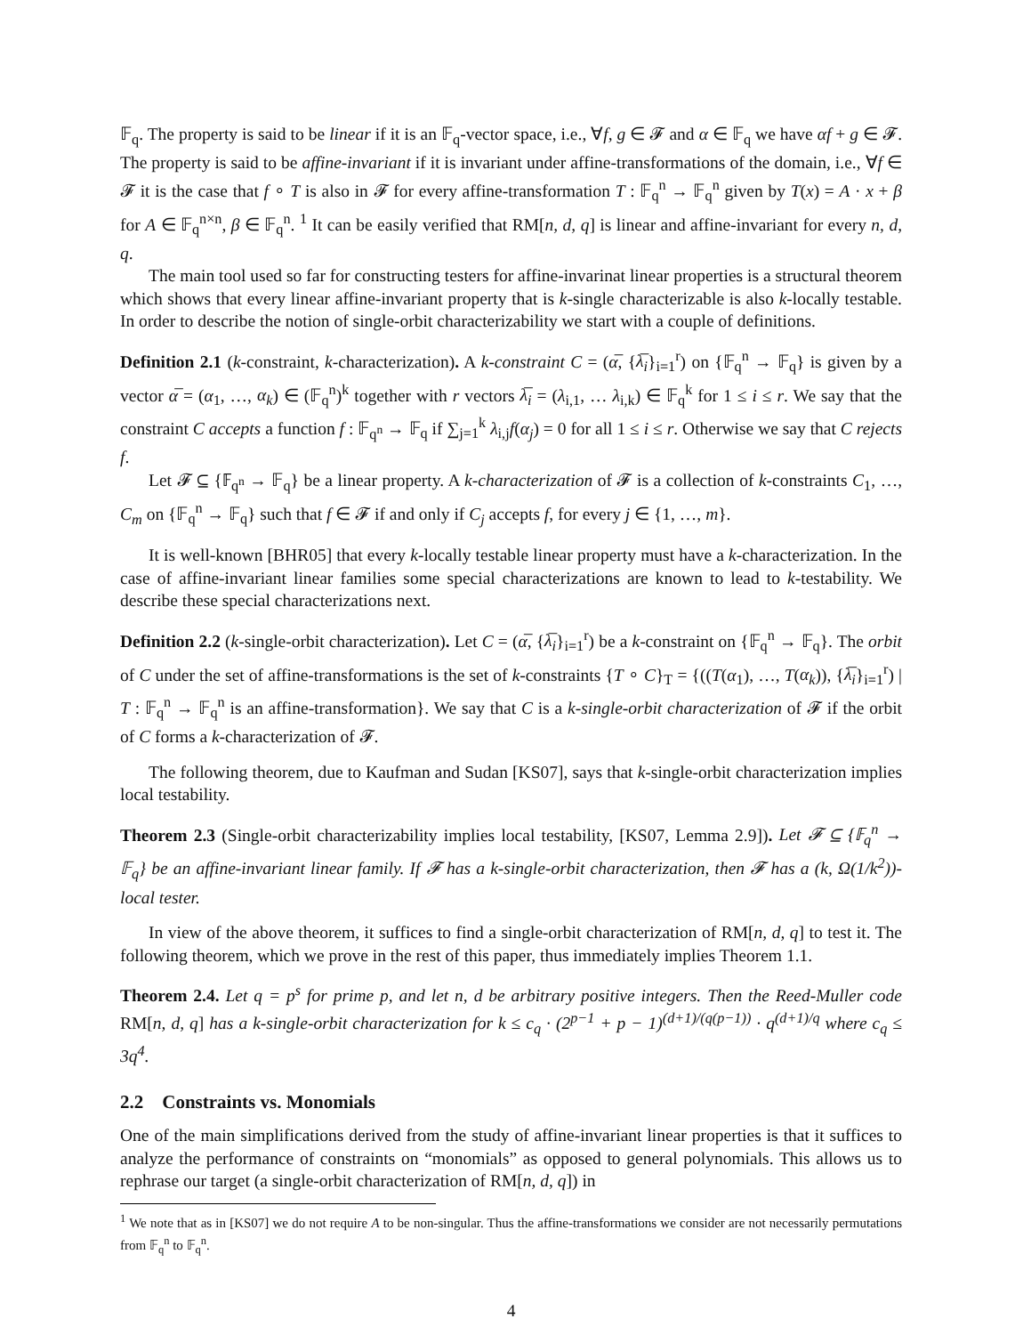𝔽<sub>q</sub>. The property is said to be linear if it is an 𝔽<sub>q</sub>-vector space, i.e., ∀f, g ∈ 𝓕 and α ∈ 𝔽<sub>q</sub> we have αf + g ∈ 𝓕. The property is said to be affine-invariant if it is invariant under affine-transformations of the domain, i.e., ∀f ∈ 𝓕 it is the case that f ∘ T is also in 𝓕 for every affine-transformation T : 𝔽<sub>q</sub><sup>n</sup> → 𝔽<sub>q</sub><sup>n</sup> given by T(x) = A · x + β for A ∈ 𝔽<sub>q</sub><sup>n×n</sup>, β ∈ 𝔽<sub>q</sub><sup>n</sup>. <sup>1</sup> It can be easily verified that RM[n, d, q] is linear and affine-invariant for every n, d, q.
The main tool used so far for constructing testers for affine-invarinat linear properties is a structural theorem which shows that every linear affine-invariant property that is k-single characterizable is also k-locally testable. In order to describe the notion of single-orbit characterizability we start with a couple of definitions.
Definition 2.1 (k-constraint, k-characterization). A k-constraint C = (α̅, {λ̅<sub>i</sub>}<sub>i=1</sub><sup>r</sup>) on {𝔽<sub>q</sub><sup>n</sup> → 𝔽<sub>q</sub>} is given by a vector α̅ = (α<sub>1</sub>, …, α<sub>k</sub>) ∈ (𝔽<sub>q</sub><sup>n</sup>)<sup>k</sup> together with r vectors λ̅<sub>i</sub> = (λ<sub>i,1</sub>, … λ<sub>i,k</sub>) ∈ 𝔽<sub>q</sub><sup>k</sup> for 1 ≤ i ≤ r. We say that the constraint C accepts a function f : 𝔽<sub>q<sup>n</sup></sub> → 𝔽<sub>q</sub> if ∑<sub>j=1</sub><sup>k</sup> λ<sub>i,j</sub>f(α<sub>j</sub>) = 0 for all 1 ≤ i ≤ r. Otherwise we say that C rejects f.
Let 𝓕 ⊆ {𝔽<sub>q<sup>n</sup></sub> → 𝔽<sub>q</sub>} be a linear property. A k-characterization of 𝓕 is a collection of k-constraints C<sub>1</sub>, …, C<sub>m</sub> on {𝔽<sub>q</sub><sup>n</sup> → 𝔽<sub>q</sub>} such that f ∈ 𝓕 if and only if C<sub>j</sub> accepts f, for every j ∈ {1, …, m}.
It is well-known [BHR05] that every k-locally testable linear property must have a k-characterization. In the case of affine-invariant linear families some special characterizations are known to lead to k-testability. We describe these special characterizations next.
Definition 2.2 (k-single-orbit characterization). Let C = (α̅, {λ̅<sub>i</sub>}<sub>i=1</sub><sup>r</sup>) be a k-constraint on {𝔽<sub>q</sub><sup>n</sup> → 𝔽<sub>q</sub>}. The orbit of C under the set of affine-transformations is the set of k-constraints {T ∘ C}<sub>T</sub> = {((T(α<sub>1</sub>), …, T(α<sub>k</sub>)), {λ̅<sub>i</sub>}<sub>i=1</sub><sup>r</sup>) | T : 𝔽<sub>q</sub><sup>n</sup> → 𝔽<sub>q</sub><sup>n</sup> is an affine-transformation}. We say that C is a k-single-orbit characterization of 𝓕 if the orbit of C forms a k-characterization of 𝓕.
The following theorem, due to Kaufman and Sudan [KS07], says that k-single-orbit characterization implies local testability.
Theorem 2.3 (Single-orbit characterizability implies local testability, [KS07, Lemma 2.9]). Let 𝓕 ⊆ {𝔽<sub>q</sub><sup>n</sup> → 𝔽<sub>q</sub>} be an affine-invariant linear family. If 𝓕 has a k-single-orbit characterization, then 𝓕 has a (k, Ω(1/k<sup>2</sup>))-local tester.
In view of the above theorem, it suffices to find a single-orbit characterization of RM[n, d, q] to test it. The following theorem, which we prove in the rest of this paper, thus immediately implies Theorem 1.1.
Theorem 2.4. Let q = p<sup>s</sup> for prime p, and let n, d be arbitrary positive integers. Then the Reed-Muller code RM[n, d, q] has a k-single-orbit characterization for k ≤ c<sub>q</sub> · (2<sup>p−1</sup> + p − 1)<sup>(d+1)/(q(p−1))</sup> · q<sup>(d+1)/q</sup> where c<sub>q</sub> ≤ 3q<sup>4</sup>.
2.2 Constraints vs. Monomials
One of the main simplifications derived from the study of affine-invariant linear properties is that it suffices to analyze the performance of constraints on “monomials” as opposed to general polynomials. This allows us to rephrase our target (a single-orbit characterization of RM[n, d, q]) in
<sup>1</sup> We note that as in [KS07] we do not require A to be non-singular. Thus the affine-transformations we consider are not necessarily permutations from 𝔽<sub>q</sub><sup>n</sup> to 𝔽<sub>q</sub><sup>n</sup>.
4